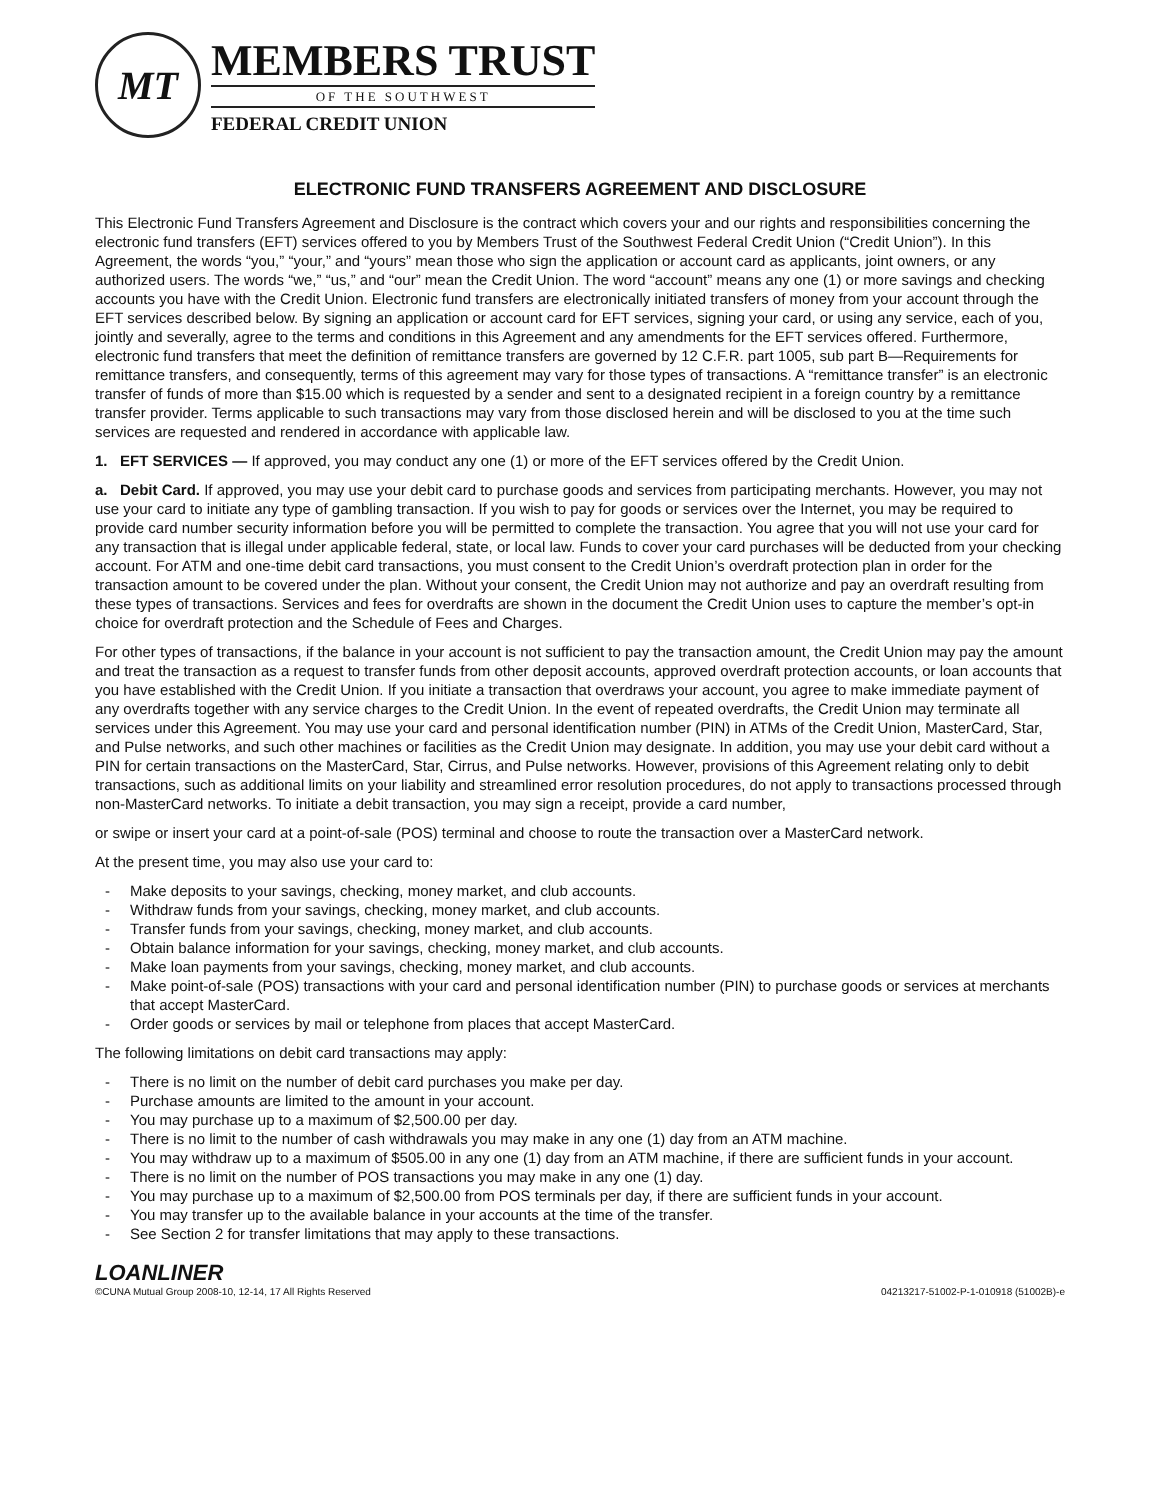MT
MEMBERS TRUST
OF THE SOUTHWEST
FEDERAL CREDIT UNION
ELECTRONIC FUND TRANSFERS AGREEMENT AND DISCLOSURE
This Electronic Fund Transfers Agreement and Disclosure is the contract which covers your and our rights and responsibilities concerning the electronic fund transfers (EFT) services offered to you by Members Trust of the Southwest Federal Credit Union (“Credit Union”). In this Agreement, the words “you,” “your,” and “yours” mean those who sign the application or account card as applicants, joint owners, or any authorized users. The words “we,” “us,” and “our” mean the Credit Union. The word “account” means any one (1) or more savings and checking accounts you have with the Credit Union. Electronic fund transfers are electronically initiated transfers of money from your account through the EFT services described below. By signing an application or account card for EFT services, signing your card, or using any service, each of you, jointly and severally, agree to the terms and conditions in this Agreement and any amendments for the EFT services offered. Furthermore, electronic fund transfers that meet the definition of remittance transfers are governed by 12 C.F.R. part 1005, sub part B—Requirements for remittance transfers, and consequently, terms of this agreement may vary for those types of transactions. A “remittance transfer” is an electronic transfer of funds of more than $15.00 which is requested by a sender and sent to a designated recipient in a foreign country by a remittance transfer provider. Terms applicable to such transactions may vary from those disclosed herein and will be disclosed to you at the time such services are requested and rendered in accordance with applicable law.
1. EFT SERVICES — If approved, you may conduct any one (1) or more of the EFT services offered by the Credit Union.
a. Debit Card. If approved, you may use your debit card to purchase goods and services from participating merchants. However, you may not use your card to initiate any type of gambling transaction. If you wish to pay for goods or services over the Internet, you may be required to provide card number security information before you will be permitted to complete the transaction. You agree that you will not use your card for any transaction that is illegal under applicable federal, state, or local law. Funds to cover your card purchases will be deducted from your checking account. For ATM and one-time debit card transactions, you must consent to the Credit Union’s overdraft protection plan in order for the transaction amount to be covered under the plan. Without your consent, the Credit Union may not authorize and pay an overdraft resulting from these types of transactions. Services and fees for overdrafts are shown in the document the Credit Union uses to capture the member’s opt-in choice for overdraft protection and the Schedule of Fees and Charges.
For other types of transactions, if the balance in your account is not sufficient to pay the transaction amount, the Credit Union may pay the amount and treat the transaction as a request to transfer funds from other deposit accounts, approved overdraft protection accounts, or loan accounts that you have established with the Credit Union. If you initiate a transaction that overdraws your account, you agree to make immediate payment of any overdrafts together with any service charges to the Credit Union. In the event of repeated overdrafts, the Credit Union may terminate all services under this Agreement. You may use your card and personal identification number (PIN) in ATMs of the Credit Union, MasterCard, Star, and Pulse networks, and such other machines or facilities as the Credit Union may designate. In addition, you may use your debit card without a PIN for certain transactions on the MasterCard, Star, Cirrus, and Pulse networks. However, provisions of this Agreement relating only to debit transactions, such as additional limits on your liability and streamlined error resolution procedures, do not apply to transactions processed through non-MasterCard networks. To initiate a debit transaction, you may sign a receipt, provide a card number,
or swipe or insert your card at a point-of-sale (POS) terminal and choose to route the transaction over a MasterCard network.
At the present time, you may also use your card to:
- Make deposits to your savings, checking, money market, and club accounts.
- Withdraw funds from your savings, checking, money market, and club accounts.
- Transfer funds from your savings, checking, money market, and club accounts.
- Obtain balance information for your savings, checking, money market, and club accounts.
- Make loan payments from your savings, checking, money market, and club accounts.
- Make point-of-sale (POS) transactions with your card and personal identification number (PIN) to purchase goods or services at merchants that accept MasterCard.
- Order goods or services by mail or telephone from places that accept MasterCard.
The following limitations on debit card transactions may apply:
- There is no limit on the number of debit card purchases you make per day.
- Purchase amounts are limited to the amount in your account.
- You may purchase up to a maximum of $2,500.00 per day.
- There is no limit to the number of cash withdrawals you may make in any one (1) day from an ATM machine.
- You may withdraw up to a maximum of $505.00 in any one (1) day from an ATM machine, if there are sufficient funds in your account.
- There is no limit on the number of POS transactions you may make in any one (1) day.
- You may purchase up to a maximum of $2,500.00 from POS terminals per day, if there are sufficient funds in your account.
- You may transfer up to the available balance in your accounts at the time of the transfer.
- See Section 2 for transfer limitations that may apply to these transactions.
LOANLINER
©CUNA Mutual Group 2008-10, 12-14, 17 All Rights Reserved 04213217-51002-P-1-010918 (51002B)-e